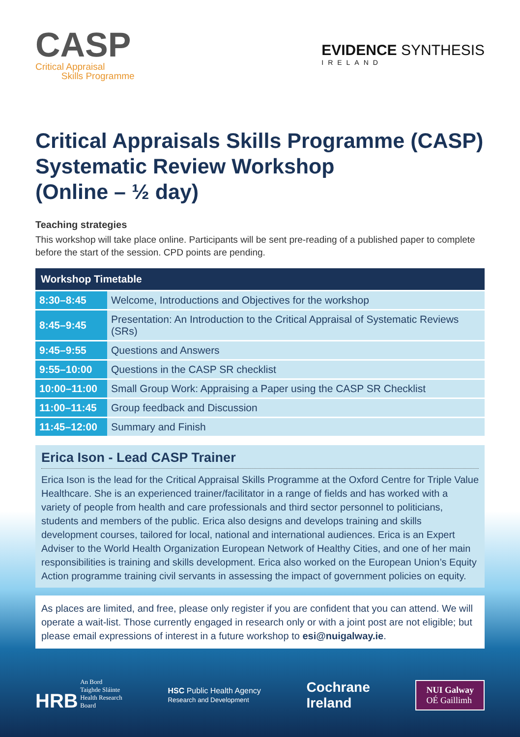CASP
Critical Appraisal
Skills Programme
EVIDENCE SYNTHESIS
IRELAND
Critical Appraisals Skills Programme (CASP) Systematic Review Workshop
(Online – ½ day)
Teaching strategies
This workshop will take place online. Participants will be sent pre-reading of a published paper to complete before the start of the session. CPD points are pending.
| Workshop Timetable | |
| --- | --- |
| 8:30–8:45 | Welcome, Introductions and Objectives for the workshop |
| 8:45–9:45 | Presentation: An Introduction to the Critical Appraisal of Systematic Reviews (SRs) |
| 9:45–9:55 | Questions and Answers |
| 9:55–10:00 | Questions in the CASP SR checklist |
| 10:00–11:00 | Small Group Work: Appraising a Paper using the CASP SR Checklist |
| 11:00–11:45 | Group feedback and Discussion |
| 11:45–12:00 | Summary and Finish |
Erica Ison - Lead CASP Trainer
Erica Ison is the lead for the Critical Appraisal Skills Programme at the Oxford Centre for Triple Value Healthcare. She is an experienced trainer/facilitator in a range of fields and has worked with a variety of people from health and care professionals and third sector personnel to politicians, students and members of the public. Erica also designs and develops training and skills development courses, tailored for local, national and international audiences. Erica is an Expert Adviser to the World Health Organization European Network of Healthy Cities, and one of her main responsibilities is training and skills development. Erica also worked on the European Union’s Equity Action programme training civil servants in assessing the impact of government policies on equity.
As places are limited, and free, please only register if you are confident that you can attend. We will operate a wait-list. Those currently engaged in research only or with a joint post are not eligible; but please email expressions of interest in a future workshop to esi@nuigalway.ie.
HRB An Bord
Taighde Sláinte
Health Research
Board
HSC Public Health Agency
Research and Development
Cochrane
Ireland
NUI Galway
OÉ Gaillimh